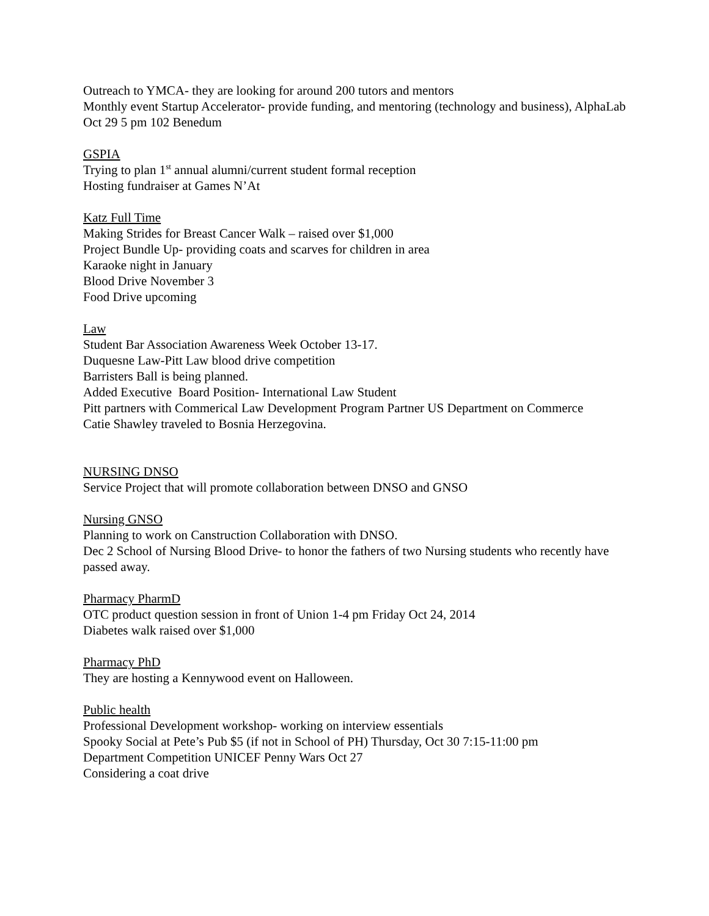Outreach to YMCA- they are looking for around 200 tutors and mentors
Monthly event Startup Accelerator- provide funding, and mentoring (technology and business), AlphaLab
Oct 29 5 pm 102 Benedum
GSPIA
Trying to plan 1<sup>st</sup> annual alumni/current student formal reception
Hosting fundraiser at Games N’At
Katz Full Time
Making Strides for Breast Cancer Walk – raised over $1,000
Project Bundle Up- providing coats and scarves for children in area
Karaoke night in January
Blood Drive November 3
Food Drive upcoming
Law
Student Bar Association Awareness Week October 13-17.
Duquesne Law-Pitt Law blood drive competition
Barristers Ball is being planned.
Added Executive Board Position- International Law Student
Pitt partners with Commerical Law Development Program Partner US Department on Commerce
Catie Shawley traveled to Bosnia Herzegovina.
NURSING DNSO
Service Project that will promote collaboration between DNSO and GNSO
Nursing GNSO
Planning to work on Canstruction Collaboration with DNSO.
Dec 2 School of Nursing Blood Drive- to honor the fathers of two Nursing students who recently have passed away.
Pharmacy PharmD
OTC product question session in front of Union 1-4 pm Friday Oct 24, 2014
Diabetes walk raised over $1,000
Pharmacy PhD
They are hosting a Kennywood event on Halloween.
Public health
Professional Development workshop- working on interview essentials
Spooky Social at Pete’s Pub $5 (if not in School of PH) Thursday, Oct 30 7:15-11:00 pm
Department Competition UNICEF Penny Wars Oct 27
Considering a coat drive